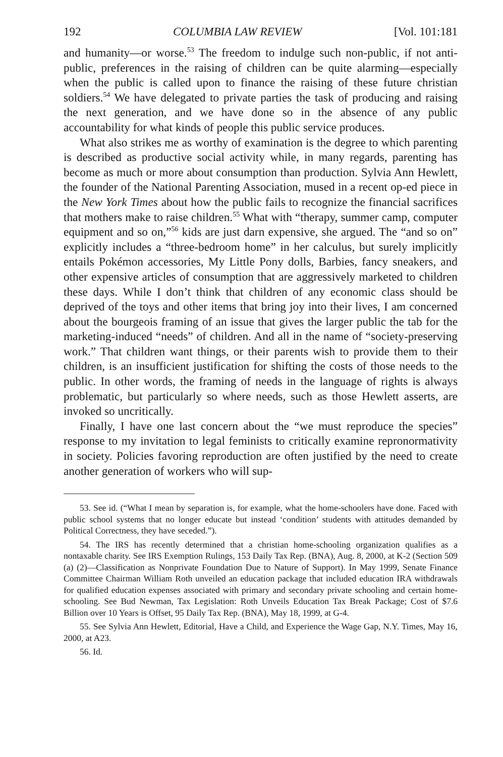192 COLUMBIA LAW REVIEW [Vol. 101:181
and humanity—or worse.<sup>53</sup> The freedom to indulge such non-public, if not anti-public, preferences in the raising of children can be quite alarming—especially when the public is called upon to finance the raising of these future christian soldiers.<sup>54</sup> We have delegated to private parties the task of producing and raising the next generation, and we have done so in the absence of any public accountability for what kinds of people this public service produces.
What also strikes me as worthy of examination is the degree to which parenting is described as productive social activity while, in many regards, parenting has become as much or more about consumption than production. Sylvia Ann Hewlett, the founder of the National Parenting Association, mused in a recent op-ed piece in the New York Times about how the public fails to recognize the financial sacrifices that mothers make to raise children.<sup>55</sup> What with “therapy, summer camp, computer equipment and so on,”<sup>56</sup> kids are just darn expensive, she argued. The “and so on” explicitly includes a “three-bedroom home” in her calculus, but surely implicitly entails Pokémon accessories, My Little Pony dolls, Barbies, fancy sneakers, and other expensive articles of consumption that are aggressively marketed to children these days. While I don’t think that children of any economic class should be deprived of the toys and other items that bring joy into their lives, I am concerned about the bourgeois framing of an issue that gives the larger public the tab for the marketing-induced “needs” of children. And all in the name of “society-preserving work.” That children want things, or their parents wish to provide them to their children, is an insufficient justification for shifting the costs of those needs to the public. In other words, the framing of needs in the language of rights is always problematic, but particularly so where needs, such as those Hewlett asserts, are invoked so uncritically.
Finally, I have one last concern about the “we must reproduce the species” response to my invitation to legal feminists to critically examine repronormativity in society. Policies favoring reproduction are often justified by the need to create another generation of workers who will sup-
53. See id. (“What I mean by separation is, for example, what the home-schoolers have done. Faced with public school systems that no longer educate but instead ‘condition’ students with attitudes demanded by Political Correctness, they have seceded.”).
54. The IRS has recently determined that a christian home-schooling organization qualifies as a nontaxable charity. See IRS Exemption Rulings, 153 Daily Tax Rep. (BNA), Aug. 8, 2000, at K-2 (Section 509 (a) (2)—Classification as Nonprivate Foundation Due to Nature of Support). In May 1999, Senate Finance Committee Chairman William Roth unveiled an education package that included education IRA withdrawals for qualified education expenses associated with primary and secondary private schooling and certain home-schooling. See Bud Newman, Tax Legislation: Roth Unveils Education Tax Break Package; Cost of $7.6 Billion over 10 Years is Offset, 95 Daily Tax Rep. (BNA), May 18, 1999, at G-4.
55. See Sylvia Ann Hewlett, Editorial, Have a Child, and Experience the Wage Gap, N.Y. Times, May 16, 2000, at A23.
56. Id.